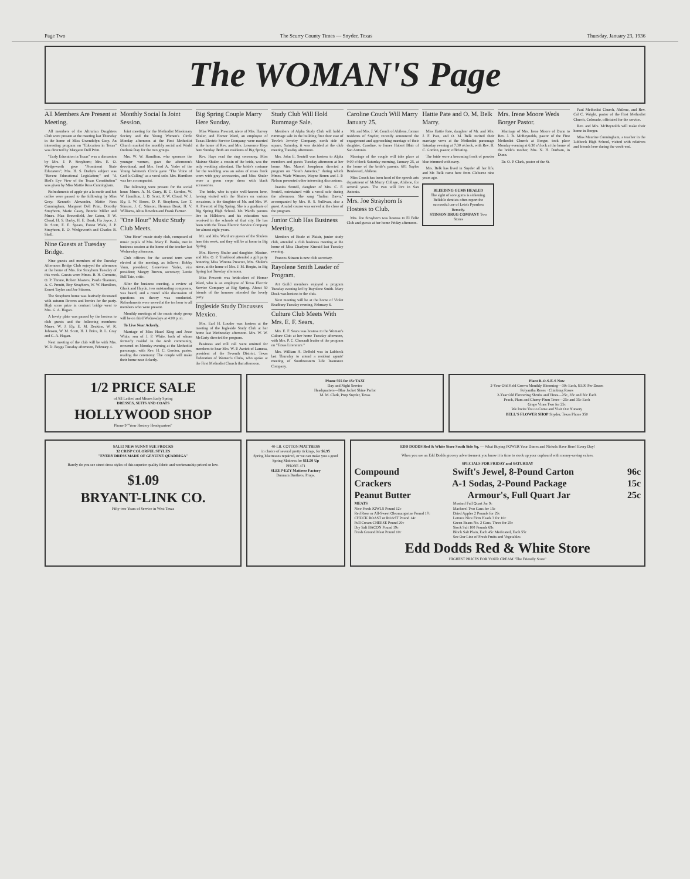Page Two The Scurry County Times — Snyder, Texas Thursday, January 23, 1936
The WOMAN'S Page
All Members Are Present at Meeting.
All members of the Altrurian Daughters Club were present at the meeting last Thursday in the home of Miss Gwendolyn Gray. An interesting program on "Education in Texas" was directed by Margaret Dell Prim.
"Early Education in Texas" was a discussion by Mrs. J. P. Strayhorn; Mrs. E. O. Wedgeworth gave "Prominent State Educators"; Mrs. H. S. Darby's subject was "Recent Educational Legislation;" and "A Bird's Eye View of the Texas Constitution" was given by Miss Mattie Ross Cunningham.
Refreshments of apple pie a la mode and hot coffee were passed to the following by Miss Gray: Kenneth Alexander, Mattie Ross Cunningham, Margaret Dell Prim, Dorothy Strayhorn, Marie Casey, Bonnie Miller and Mmes. Max Brownfield, Joe Caton, P. W. Cloud, H. S. Darby, H. E. Doak, Fla Joyce, J. D. Scott, E. E. Spears, Forest Wade, J. P. Strayhorn, E. O. Wedgeworth and Charles B. Shell.
Nine Guests at Tuesday Bridge.
Nine guests and members of the Tuesday Afternoon Bridge Club enjoyed the afternoon at the home of Mrs. Joe Strayhorn Tuesday of this week. Guests were Mmes. R. H. Curnutte, O. P. Thrane, Robert Masters, Pearle Shannon, A. C. Preuitt, Roy Strayhorn, W. W. Hamilton, Ernest Taylor and Joe Stinson.
The Strayhorn home was festively decorated with autumn flowers and berries for the party. High score prize in contract bridge went to Mrs. G. A. Hagan.
A lovely plate was passed by the hostess to club guests and the following members: Mmes. W. J. Ely, E. M. Deakins, W. R. Johnson, W. M. Scott, H. J. Brice, R. L. Gray and G. A. Hagan.
Next meeting of the club will be with Mrs. W. D. Beggs Tuesday afternoon, February 4.
Monthly Social Is Joint Session.
Joint meeting for the Methodist Missionary Society and the Young Women's Circle Monday afternoon at the First Methodist Church marked the monthly social and World Outlook Day for the two groups.
Mrs. W. W. Hamilton, who sponsors the younger women, gave the afternoon's devotional, and Mrs. Fred A. Yoder of the Young Women's Circle gave "The Voice of God Is Calling" as a vocal solo. Mrs. Hamilton was her accompanist.
The following were present for the social hour: Mmes. A. M. Curry, H. C. Gordon, W. W. Hamilton, J. D. Scott, P. W. Cloud, W. J. Ely, I. W. Boren, D. P. Strayhorn, Lee T. Stinson, J. C. Stinson, Herman Doak, H. V. Williams, Altus Bowden and Frank Farmer.
"One Hour" Music Study Club Meets.
"One Hour" music study club, composed of music pupils of Mrs. Mary E. Banks, met in business session at the home of the teacher last Wednesday afternoon.
Club officers for the second term were elected at the meeting, as follows: Bobby Vann, president; Genevieve Yoder, vice president; Margry Brown, secretary; Lentie Bell Tate, critic.
After the business meeting, a review of Gluck and Haydn, two outstanding composers, was heard, and a round table discussion of questions on theory was conducted. Refreshments were served at the tea hour to all members who were present.
Monthly meetings of the music study group will be on third Wednesdays at 4:00 p. m.
To Live Near Ackerly.
Marriage of Miss Hazel King and Jesse White, son of J. P. White, both of whom formerly resided in the Arah community, occurred on Monday evening at the Methodist parsonage, with Rev. H. C. Gordon, pastor, reading the ceremony. The couple will make their home near Ackerly.
Big Spring Couple Marry Here Sunday.
Miss Winona Prescott, niece of Mrs. Harvey Shuler, and Homer Ward, an employee of Texas Electric Service Company, were married at the home of Rev. and Mrs. Lawrence Hays here Sunday. Both are residents of Big Spring.
Rev. Hays read the ring ceremony. Miss Maixne Shuler, a cousin of the bride, was the only wedding attendant. The bride's costume for the wedding was an ashes of roses frock worn with gray accessories, and Miss Shuler wore a green crepe dress with black accessories.
The bride, who is quite well-known here, having visited with the Shulers on various occasions, is the daughter of Mr. and Mrs. W. A. Prescott of Big Spring. She is a graduate of Big Spring High School. Mr. Ward's parents live in Hillsboro, and his education was received in the schools of that city. He has been with the Texas Electric Service Company for almost eight years.
Mr. and Mrs. Ward are guests of the Shulers here this week, and they will be at home in Big Spring.
Mrs. Harvey Shuler and daughter, Maxine, and Mrs. O. P. Trueblood attended a gift party honoring Miss Winona Prescott, Mrs. Shuler's niece, at the home of Mrs. J. M. Bergin, in Big Spring last Tuesday afternoon.
Miss Prescott was bride-elect of Homer Ward, who is an employee of Texas Electric Service Company at Big Spring. About 50 friends of the honoree attended the lovely party.
Ingleside Study Discusses Mexico.
Mrs. Earl H. Louder was hostess at the meeting of the Ingleside Study Club at her home last Wednesday afternoon. Mrs. W. W. McCarty directed the program.
Business and roll call were omitted for members to hear Mrs. W. P. Avriett of Lamesa, president of the Seventh District, Texas Federation of Women's Clubs, who spoke at the First Methodist Church that afternoon.
Study Club Will Hold Rummage Sale.
Members of Alpha Study Club will hold a rummage sale in the building first door east of Towle's Jewelry Company, north side of square, Saturday, it was decided at the club meeting Tuesday afternoon.
Mrs. John E. Sentell was hostess to Alpha members and guests Tuesday afternoon at her home. Mrs. Marcel Josephson directed a program on "South America," during which Mmes. Wade Winston, Wayne Boren and J. P. Nelson presented other interesting discussions.
Juanita Sentell, daughter of Mrs. C. F. Sentell, entertained with a vocal solo during the afternoon. She sang "Indian Dawn," accompanied by Mrs. R. S. Sullivan, also a guest. A salad course was served at the close of the program.
Junior Club Has Business Meeting.
Members of Etude et Plaisir, junior study club, attended a club business meeting at the home of Miss Charlyne Kincaid last Tuesday evening.
Frances Stinson is new club secretary.
Rayolene Smith Leader of Program.
Art Guild members enjoyed a program Tuesday evening led by Rayolene Smith. Mary Doak was hostess to the club.
Next meeting will be at the home of Violet Bradbury Tuesday evening, February 6.
Culture Club Meets With Mrs. E. F. Sears.
Mrs. E. F. Sears was hostess to the Woman's Culture Club at her home Tuesday afternoon, with Mrs. P. C. Chenault leader of the program on "Texas Literature."
Mrs. William A. DeBold was in Lubbock last Thursday to attend a resident agents' meeting of Southwestern Life Insurance Company.
Caroline Couch Will Marry January 25.
Mr. and Mrs. J. W. Couch of Abilene, former residents of Snyder, recently announced the engagement and approaching marriage of their daughter, Caroline, to James Hubert Blair of San Antonio.
Marriage of the couple will take place at 9:00 o'clock Saturday morning, January 25, at the home of the bride's parents, 601 Sayles Boulevard, Abilene.
Miss Couch has been head of the speech arts department of McMurry College, Abilene, for several years. The two will live in San Antonio.
Mrs. Joe Strayhorn Is Hostess to Club.
Mrs. Joe Strayhorn was hostess to El Feliz Club and guests at her home Friday afternoon.
Hattie Pate and O. M. Belk Marry.
Miss Hattie Pate, daughter of Mr. and Mrs. J. F. Pate, and O. M. Belk recited their marriage vows at the Methodist parsonage Saturday evening at 7:30 o'clock, with Rev. H. C. Gordon, pastor, officiating.
The bride wore a becoming frock of powder blue trimmed with navy.
Mrs. Belk has lived in Snyder all her life, and Mr. Belk came here from Cleburne nine years ago.
BLEEDING GUMS HEALED
The sight of sore gums is sickening. Reliable dentists often report the successful use of Leto's Pyorrhea Remedy.
STINSON DRUG COMPANY Two Stores
Mrs. Irene Moore Weds Borger Pastor.
Marriage of Mrs. Irene Moore of Dunn to Rev. J. B. McReynolds, pastor of the First Methodist Church at Borger, took place Monday evening at 6:30 o'clock at the home of the bride's mother, Mrs. N. H. Durham, in Dunn.
Dr. O. P. Clark, pastor of the St.
Paul Methodist Church, Abilene, and Rev. Cal C. Wright, pastor of the First Methodist Church, Colorado, officiated for the service.
Rev. and Mrs. McReynolds will make their home in Borger.
Miss Maurine Cunningham, a teacher in the Lubbock High School, visited with relatives and friends here during the week-end.
1/2 PRICE SALE
of All Ladies' and Misses Early Spring
DRESSES, SUITS AND COATS
HOLLYWOOD SHOP
Phone 9 "Your Hosiery Headquarters"
Phone 555 for 15c TAXI
Day and Night Service
Headquarters—Blue Jacket Shine Parlor
M. M. Clark, Prop Snyder, Texas
Plant R-O-S-E-S Now
2-Year-Old Field Grown Monthly Blooming—30c Each, $3.00 Per Dozen
Polyantha Roses · Climbing Roses
2-Year Old Flowering Shrubs and Vines—25c, 35c and 50c Each
Peach, Plum and Cherry-Plum Trees—25c and 35c Each
Grape Vines Two for 25c
We Invite You to Come and Visit Our Nursery
BELL'S FLOWER SHOP Snyder, Texas Phone 350
SALE! NEW SUNNY SUE FROCKS
32 CRISP COLORFUL STYLES
"EVERY DRESS MADE OF GENUINE QUADRIGA"
Rarely do you see street dress styles of this superior quality fabric and workmanship priced so low.
$1.09
BRYANT-LINK CO.
Fifty-two Years of Service in West Texas
40-LB. COTTON MATTRESS
in choice of several pretty tickings, for $6.95
Spring Mattresses repaired, or we can make you a good Spring Mattress for $11.50 Up
PHONE 471
SLEEP-EZY Mattress Factory
Dunnam Brothers, Props.
EDD DODDS Red & White Store South Side Sq. — What Buying POWER Your Dimes and Nickels Have Here! Every Day!
When you see an Edd Dodds grocery advertisement you know it is time to stock up your cupboard with money-saving values.
SPECIALS FOR FRIDAY and SATURDAY
Compound Swift's Jewel, 8-Pound Carton 96c
Crackers A-1 Sodas, 2-Pound Package 15c
Peanut Butter Armour's, Full Quart Jar 25c
MEATS
Nice Fresh JOWLS Pound 12c
Red Rose or All-Sweet Oleomargerine Pound 17c
CHUCK ROAST or ROAST Pound 14c
Full Cream CHEESE Pound 20c
Dry Salt BACON Pound 19c
Fresh Ground Meat Pound 10c
Mustard Full Quart Jar 9c
Mackerel Two Cans for 15c
Dried Apples 2 Pounds for 29c
Lettuce Nice Firm Heads 3 for 10c
Green Beans No. 2 Cans, Three for 25c
Stock Salt 100 Pounds 69c
Block Salt Plain, Each 45c Medicated, Each 55c
See Our Line of Fresh Fruits and Vegetables
Edd Dodds Red & White Store
HIGHEST PRICES FOR YOUR CREAM "The Friendly Store"